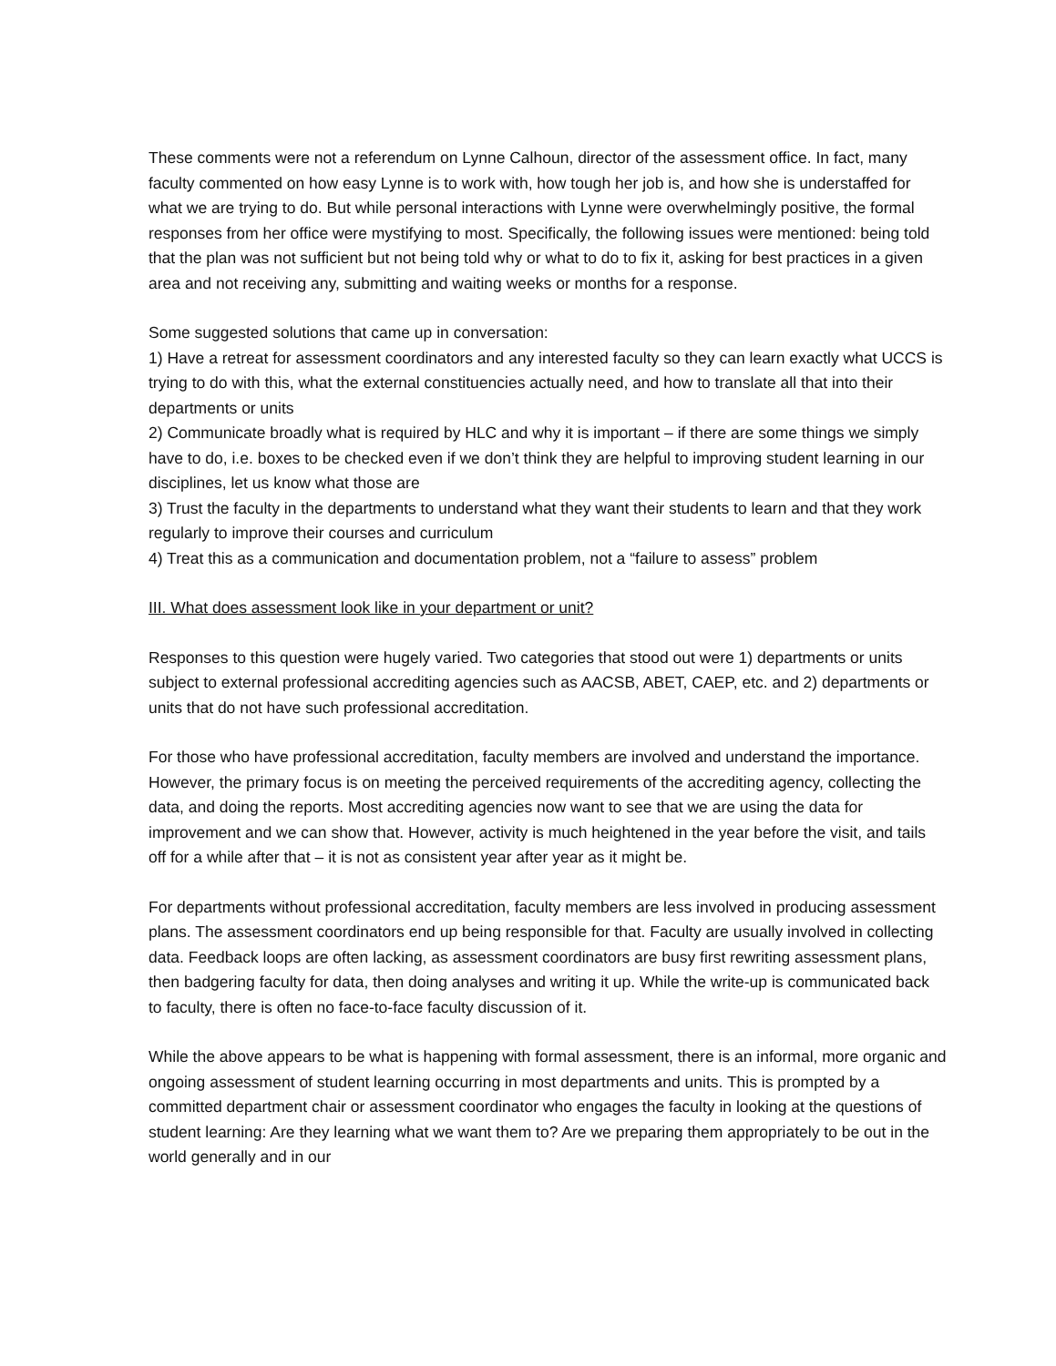These comments were not a referendum on Lynne Calhoun, director of the assessment office. In fact, many faculty commented on how easy Lynne is to work with, how tough her job is, and how she is understaffed for what we are trying to do. But while personal interactions with Lynne were overwhelmingly positive, the formal responses from her office were mystifying to most. Specifically, the following issues were mentioned: being told that the plan was not sufficient but not being told why or what to do to fix it, asking for best practices in a given area and not receiving any, submitting and waiting weeks or months for a response.
Some suggested solutions that came up in conversation:
1) Have a retreat for assessment coordinators and any interested faculty so they can learn exactly what UCCS is trying to do with this, what the external constituencies actually need, and how to translate all that into their departments or units
2) Communicate broadly what is required by HLC and why it is important – if there are some things we simply have to do, i.e. boxes to be checked even if we don’t think they are helpful to improving student learning in our disciplines, let us know what those are
3) Trust the faculty in the departments to understand what they want their students to learn and that they work regularly to improve their courses and curriculum
4) Treat this as a communication and documentation problem, not a “failure to assess” problem
III. What does assessment look like in your department or unit?
Responses to this question were hugely varied. Two categories that stood out were 1) departments or units subject to external professional accrediting agencies such as AACSB, ABET, CAEP, etc. and 2) departments or units that do not have such professional accreditation.
For those who have professional accreditation, faculty members are involved and understand the importance. However, the primary focus is on meeting the perceived requirements of the accrediting agency, collecting the data, and doing the reports. Most accrediting agencies now want to see that we are using the data for improvement and we can show that. However, activity is much heightened in the year before the visit, and tails off for a while after that – it is not as consistent year after year as it might be.
For departments without professional accreditation, faculty members are less involved in producing assessment plans. The assessment coordinators end up being responsible for that. Faculty are usually involved in collecting data. Feedback loops are often lacking, as assessment coordinators are busy first rewriting assessment plans, then badgering faculty for data, then doing analyses and writing it up. While the write-up is communicated back to faculty, there is often no face-to-face faculty discussion of it.
While the above appears to be what is happening with formal assessment, there is an informal, more organic and ongoing assessment of student learning occurring in most departments and units. This is prompted by a committed department chair or assessment coordinator who engages the faculty in looking at the questions of student learning: Are they learning what we want them to? Are we preparing them appropriately to be out in the world generally and in our